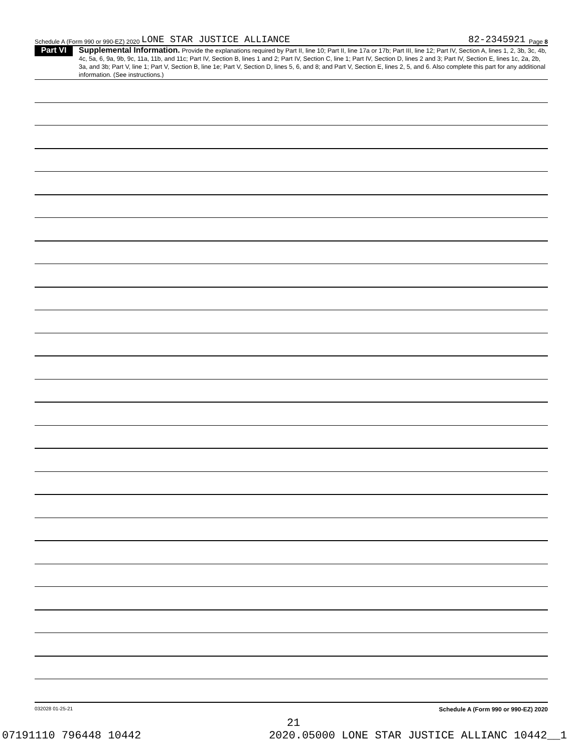Schedule A (Form 990 or 990-EZ) 2020 LONE STAR JUSTICE ALLIANCE 82-2345921 Page 8
Part VI
Supplemental Information. Provide the explanations required by Part II, line 10; Part II, line 17a or 17b; Part III, line 12; Part IV, Section A, lines 1, 2, 3b, 3c, 4b, 4c, 5a, 6, 9a, 9b, 9c, 11a, 11b, and 11c; Part IV, Section B, lines 1 and 2; Part IV, Section C, line 1; Part IV, Section D, lines 2 and 3; Part IV, Section E, lines 1c, 2a, 2b, 3a, and 3b; Part V, line 1; Part V, Section B, line 1e; Part V, Section D, lines 5, 6, and 8; and Part V, Section E, lines 2, 5, and 6. Also complete this part for any additional information. (See instructions.)
032028 01-25-21 Schedule A (Form 990 or 990-EZ) 2020
21
07191110 796448 10442 2020.05000 LONE STAR JUSTICE ALLIANC 10442__1